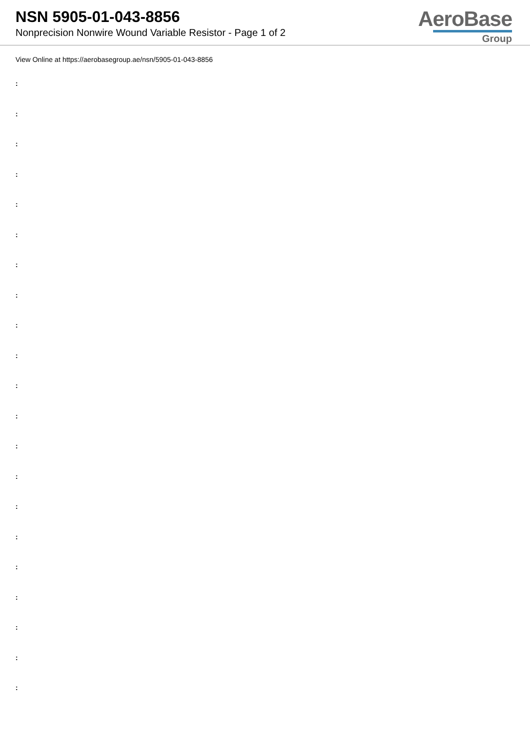NSN 5905-01-043-8856
Nonprecision Nonwire Wound Variable Resistor - Page 1 of 2
AeroBase
Group
View Online at https://aerobasegroup.ae/nsn/5905-01-043-8856
:
:
:
:
:
:
:
:
:
:
:
:
:
:
:
:
:
:
:
:
: